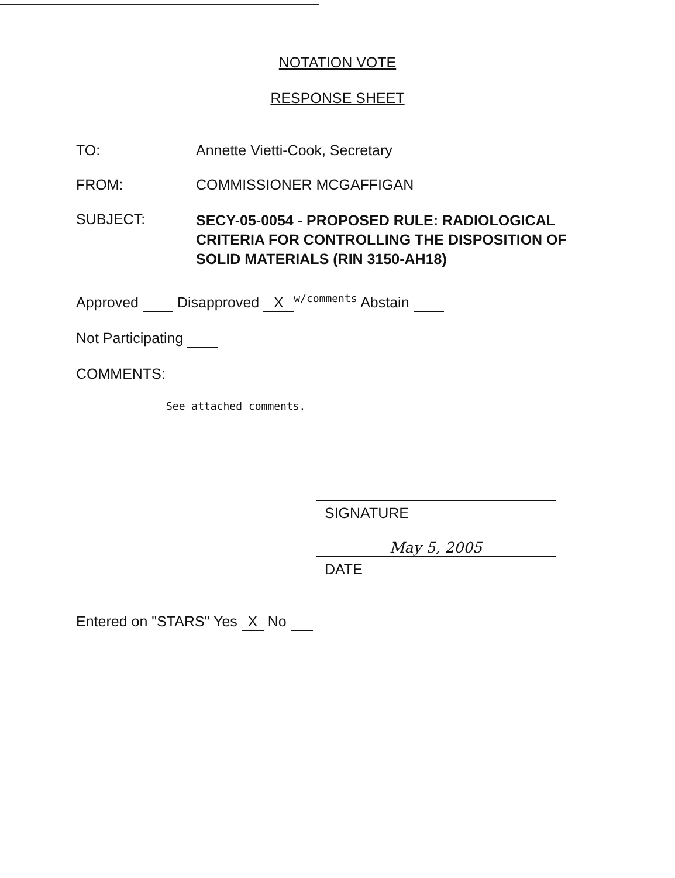NOTATION VOTE
RESPONSE SHEET
TO: Annette Vietti-Cook, Secretary
FROM: COMMISSIONER MCGAFFIGAN
SUBJECT:
SECY-05-0054 - PROPOSED RULE: RADIOLOGICAL
CRITERIA FOR CONTROLLING THE DISPOSITION OF
SOLID MATERIALS (RIN 3150-AH18)
Approved Disapproved X<sup>w/comments</sup> Abstain
Not Participating
COMMENTS:
See attached comments.
SIGNATURE
May 5, 2005
DATE
Entered on "STARS" Yes X No